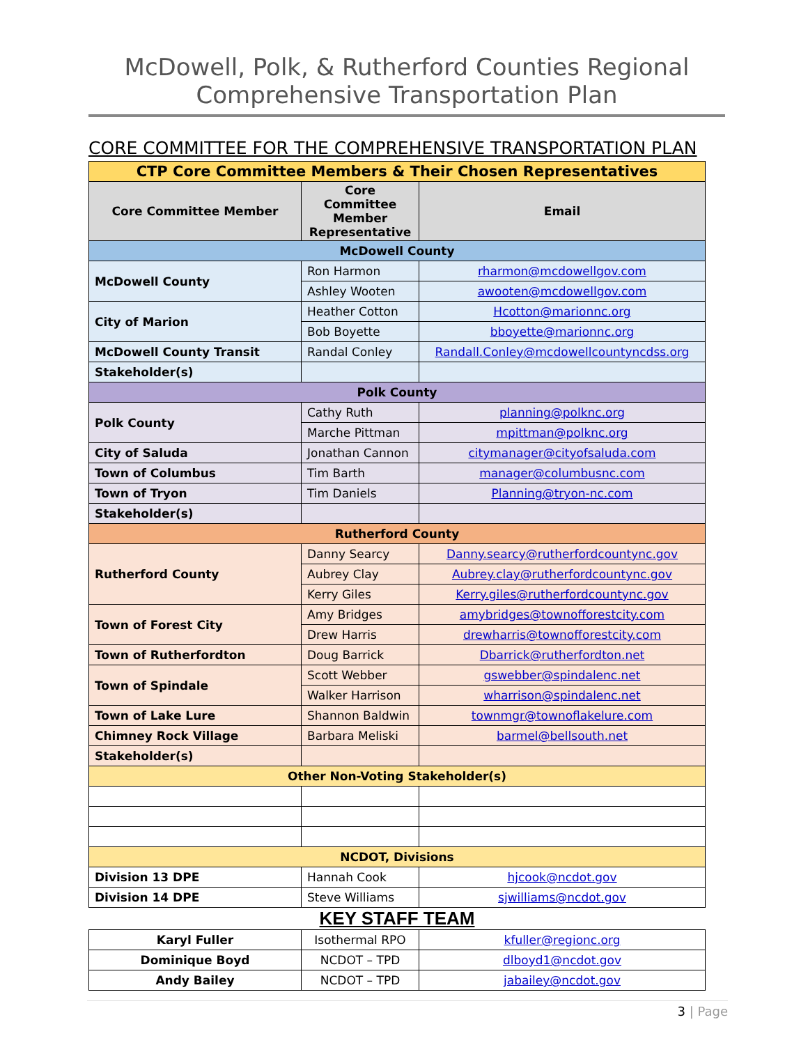McDowell, Polk, & Rutherford Counties Regional
Comprehensive Transportation Plan
CORE COMMITTEE FOR THE COMPREHENSIVE TRANSPORTATION PLAN
| CTP Core Committee Members & Their Chosen Representatives | | |
| Core Committee Member | Core Committee Member Representative | Email |
| McDowell County | | |
| McDowell County | Ron Harmon | rharmon@mcdowellgov.com |
| | Ashley Wooten | awooten@mcdowellgov.com |
| City of Marion | Heather Cotton | Hcotton@marionnc.org |
| | Bob Boyette | bboyette@marionnc.org |
| McDowell County Transit | Randal Conley | Randall.Conley@mcdowellcountyncdss.org |
| Stakeholder(s) | | |
| Polk County | | |
| Polk County | Cathy Ruth | planning@polknc.org |
| | Marche Pittman | mpittman@polknc.org |
| City of Saluda | Jonathan Cannon | citymanager@cityofsaluda.com |
| Town of Columbus | Tim Barth | manager@columbusnc.com |
| Town of Tryon | Tim Daniels | Planning@tryon-nc.com |
| Stakeholder(s) | | |
| Rutherford County | | |
| Rutherford County | Danny Searcy | Danny.searcy@rutherfordcountync.gov |
| | Aubrey Clay | Aubrey.clay@rutherfordcountync.gov |
| | Kerry Giles | Kerry.giles@rutherfordcountync.gov |
| Town of Forest City | Amy Bridges | amybridges@townofforestcity.com |
| | Drew Harris | drewharris@townofforestcity.com |
| Town of Rutherfordton | Doug Barrick | Dbarrick@rutherfordton.net |
| Town of Spindale | Scott Webber | gswebber@spindalenc.net |
| | Walker Harrison | wharrison@spindalenc.net |
| Town of Lake Lure | Shannon Baldwin | townmgr@townoflakelure.com |
| Chimney Rock Village | Barbara Meliski | barmel@bellsouth.net |
| Stakeholder(s) | | |
| Other Non-Voting Stakeholder(s) | | |
| NCDOT, Divisions | | |
| Division 13 DPE | Hannah Cook | hjcook@ncdot.gov |
| Division 14 DPE | Steve Williams | sjwilliams@ncdot.gov |
KEY STAFF TEAM
| Karyl Fuller | Isothermal RPO | kfuller@regionc.org |
| Dominique Boyd | NCDOT – TPD | dlboyd1@ncdot.gov |
| Andy Bailey | NCDOT – TPD | jabailey@ncdot.gov |
3 | Page